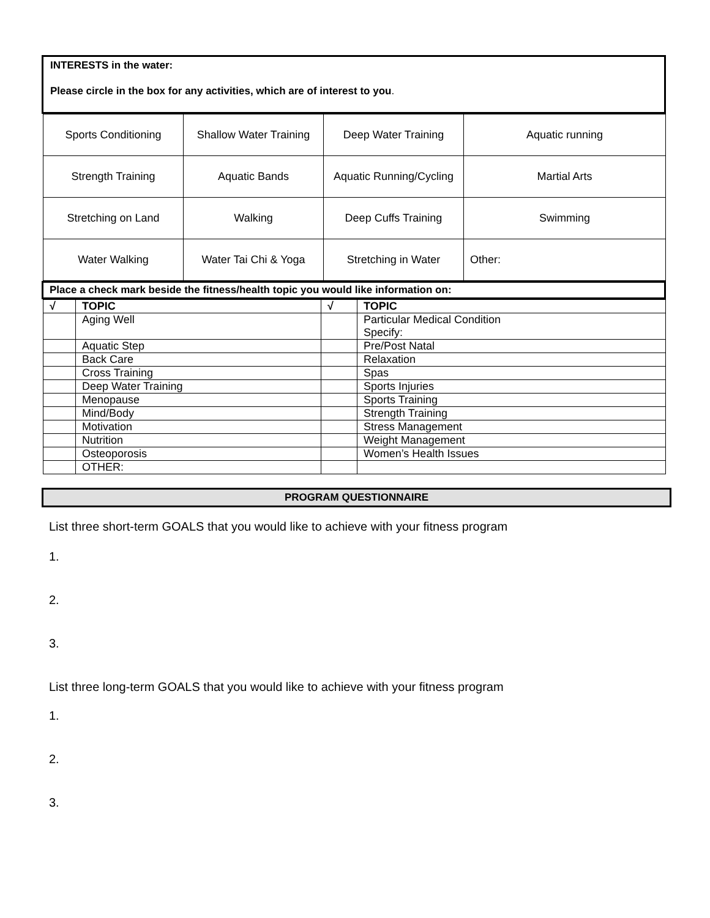INTERESTS in the water:
Please circle in the box for any activities, which are of interest to you.
| Sports Conditioning | Shallow Water Training | Deep Water Training | Aquatic running |
| Strength Training | Aquatic Bands | Aquatic Running/Cycling | Martial Arts |
| Stretching on Land | Walking | Deep Cuffs Training | Swimming |
| Water Walking | Water Tai Chi & Yoga | Stretching in Water | Other: |
Place a check mark beside the fitness/health topic you would like information on:
| √ | TOPIC | √ | TOPIC |
| --- | --- | --- | --- |
| | Aging Well | | Particular Medical Condition Specify: |
| | Aquatic Step | | Pre/Post Natal |
| | Back Care | | Relaxation |
| | Cross Training | | Spas |
| | Deep Water Training | | Sports Injuries |
| | Menopause | | Sports Training |
| | Mind/Body | | Strength Training |
| | Motivation | | Stress Management |
| | Nutrition | | Weight Management |
| | Osteoporosis | | Women’s Health Issues |
| | OTHER: | | |
PROGRAM QUESTIONNAIRE
List three short-term GOALS that you would like to achieve with your fitness program
1.
2.
3.
List three long-term GOALS that you would like to achieve with your fitness program
1.
2.
3.